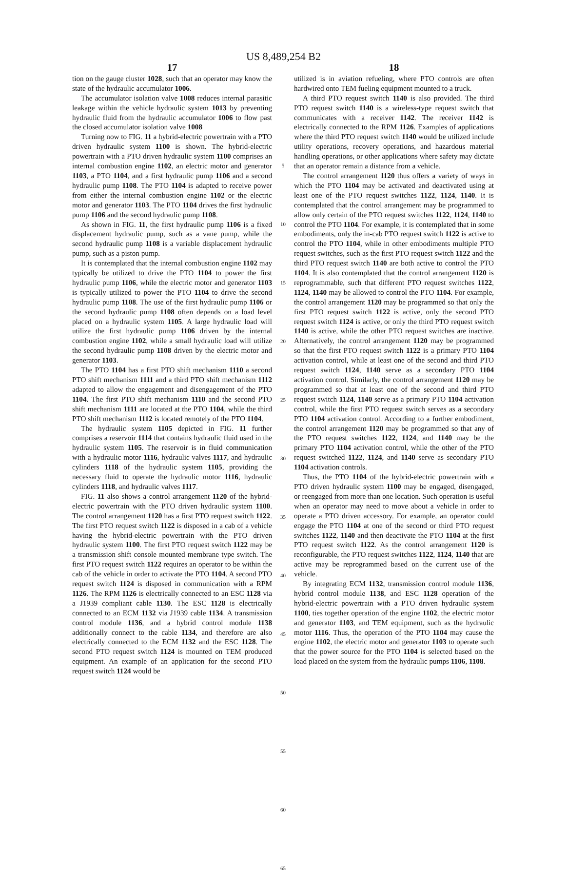US 8,489,254 B2
17
tion on the gauge cluster 1028, such that an operator may know the state of the hydraulic accumulator 1006.
The accumulator isolation valve 1008 reduces internal parasitic leakage within the vehicle hydraulic system 1013 by preventing hydraulic fluid from the hydraulic accumulator 1006 to flow past the closed accumulator isolation valve 1008
Turning now to FIG. 11 a hybrid-electric powertrain with a PTO driven hydraulic system 1100 is shown. The hybrid-electric powertrain with a PTO driven hydraulic system 1100 comprises an internal combustion engine 1102, an electric motor and generator 1103, a PTO 1104, and a first hydraulic pump 1106 and a second hydraulic pump 1108. The PTO 1104 is adapted to receive power from either the internal combustion engine 1102 or the electric motor and generator 1103. The PTO 1104 drives the first hydraulic pump 1106 and the second hydraulic pump 1108.
As shown in FIG. 11, the first hydraulic pump 1106 is a fixed displacement hydraulic pump, such as a vane pump, while the second hydraulic pump 1108 is a variable displacement hydraulic pump, such as a piston pump.
It is contemplated that the internal combustion engine 1102 may typically be utilized to drive the PTO 1104 to power the first hydraulic pump 1106, while the electric motor and generator 1103 is typically utilized to power the PTO 1104 to drive the second hydraulic pump 1108. The use of the first hydraulic pump 1106 or the second hydraulic pump 1108 often depends on a load level placed on a hydraulic system 1105. A large hydraulic load will utilize the first hydraulic pump 1106 driven by the internal combustion engine 1102, while a small hydraulic load will utilize the second hydraulic pump 1108 driven by the electric motor and generator 1103.
The PTO 1104 has a first PTO shift mechanism 1110 a second PTO shift mechanism 1111 and a third PTO shift mechanism 1112 adapted to allow the engagement and disengagement of the PTO 1104. The first PTO shift mechanism 1110 and the second PTO shift mechanism 1111 are located at the PTO 1104, while the third PTO shift mechanism 1112 is located remotely of the PTO 1104.
The hydraulic system 1105 depicted in FIG. 11 further comprises a reservoir 1114 that contains hydraulic fluid used in the hydraulic system 1105. The reservoir is in fluid communication with a hydraulic motor 1116, hydraulic valves 1117, and hydraulic cylinders 1118 of the hydraulic system 1105, providing the necessary fluid to operate the hydraulic motor 1116, hydraulic cylinders 1118, and hydraulic valves 1117.
FIG. 11 also shows a control arrangement 1120 of the hybrid-electric powertrain with the PTO driven hydraulic system 1100. The control arrangement 1120 has a first PTO request switch 1122. The first PTO request switch 1122 is disposed in a cab of a vehicle having the hybrid-electric powertrain with the PTO driven hydraulic system 1100. The first PTO request switch 1122 may be a transmission shift console mounted membrane type switch. The first PTO request switch 1122 requires an operator to be within the cab of the vehicle in order to activate the PTO 1104. A second PTO request switch 1124 is disposed in communication with a RPM 1126. The RPM 1126 is electrically connected to an ESC 1128 via a J1939 compliant cable 1130. The ESC 1128 is electrically connected to an ECM 1132 via J1939 cable 1134. A transmission control module 1136, and a hybrid control module 1138 additionally connect to the cable 1134, and therefore are also electrically connected to the ECM 1132 and the ESC 1128. The second PTO request switch 1124 is mounted on TEM produced equipment. An example of an application for the second PTO request switch 1124 would be
5
10
15
20
25
30
35
40
45
50
55
60
65
18
utilized is in aviation refueling, where PTO controls are often hardwired onto TEM fueling equipment mounted to a truck.
A third PTO request switch 1140 is also provided. The third PTO request switch 1140 is a wireless-type request switch that communicates with a receiver 1142. The receiver 1142 is electrically connected to the RPM 1126. Examples of applications where the third PTO request switch 1140 would be utilized include utility operations, recovery operations, and hazardous material handling operations, or other applications where safety may dictate that an operator remain a distance from a vehicle.
The control arrangement 1120 thus offers a variety of ways in which the PTO 1104 may be activated and deactivated using at least one of the PTO request switches 1122, 1124, 1140. It is contemplated that the control arrangement may be programmed to allow only certain of the PTO request switches 1122, 1124, 1140 to control the PTO 1104. For example, it is contemplated that in some embodiments, only the in-cab PTO request switch 1122 is active to control the PTO 1104, while in other embodiments multiple PTO request switches, such as the first PTO request switch 1122 and the third PTO request switch 1140 are both active to control the PTO 1104. It is also contemplated that the control arrangement 1120 is reprogrammable, such that different PTO request switches 1122, 1124, 1140 may be allowed to control the PTO 1104. For example, the control arrangement 1120 may be programmed so that only the first PTO request switch 1122 is active, only the second PTO request switch 1124 is active, or only the third PTO request switch 1140 is active, while the other PTO request switches are inactive. Alternatively, the control arrangement 1120 may be programmed so that the first PTO request switch 1122 is a primary PTO 1104 activation control, while at least one of the second and third PTO request switch 1124, 1140 serve as a secondary PTO 1104 activation control. Similarly, the control arrangement 1120 may be programmed so that at least one of the second and third PTO request switch 1124, 1140 serve as a primary PTO 1104 activation control, while the first PTO request switch serves as a secondary PTO 1104 activation control. According to a further embodiment, the control arrangement 1120 may be programmed so that any of the PTO request switches 1122, 1124, and 1140 may be the primary PTO 1104 activation control, while the other of the PTO request switched 1122, 1124, and 1140 serve as secondary PTO 1104 activation controls.
Thus, the PTO 1104 of the hybrid-electric powertrain with a PTO driven hydraulic system 1100 may be engaged, disengaged, or reengaged from more than one location. Such operation is useful when an operator may need to move about a vehicle in order to operate a PTO driven accessory. For example, an operator could engage the PTO 1104 at one of the second or third PTO request switches 1122, 1140 and then deactivate the PTO 1104 at the first PTO request switch 1122. As the control arrangement 1120 is reconfigurable, the PTO request switches 1122, 1124, 1140 that are active may be reprogrammed based on the current use of the vehicle.
By integrating ECM 1132, transmission control module 1136, hybrid control module 1138, and ESC 1128 operation of the hybrid-electric powertrain with a PTO driven hydraulic system 1100, ties together operation of the engine 1102, the electric motor and generator 1103, and TEM equipment, such as the hydraulic motor 1116. Thus, the operation of the PTO 1104 may cause the engine 1102, the electric motor and generator 1103 to operate such that the power source for the PTO 1104 is selected based on the load placed on the system from the hydraulic pumps 1106, 1108.